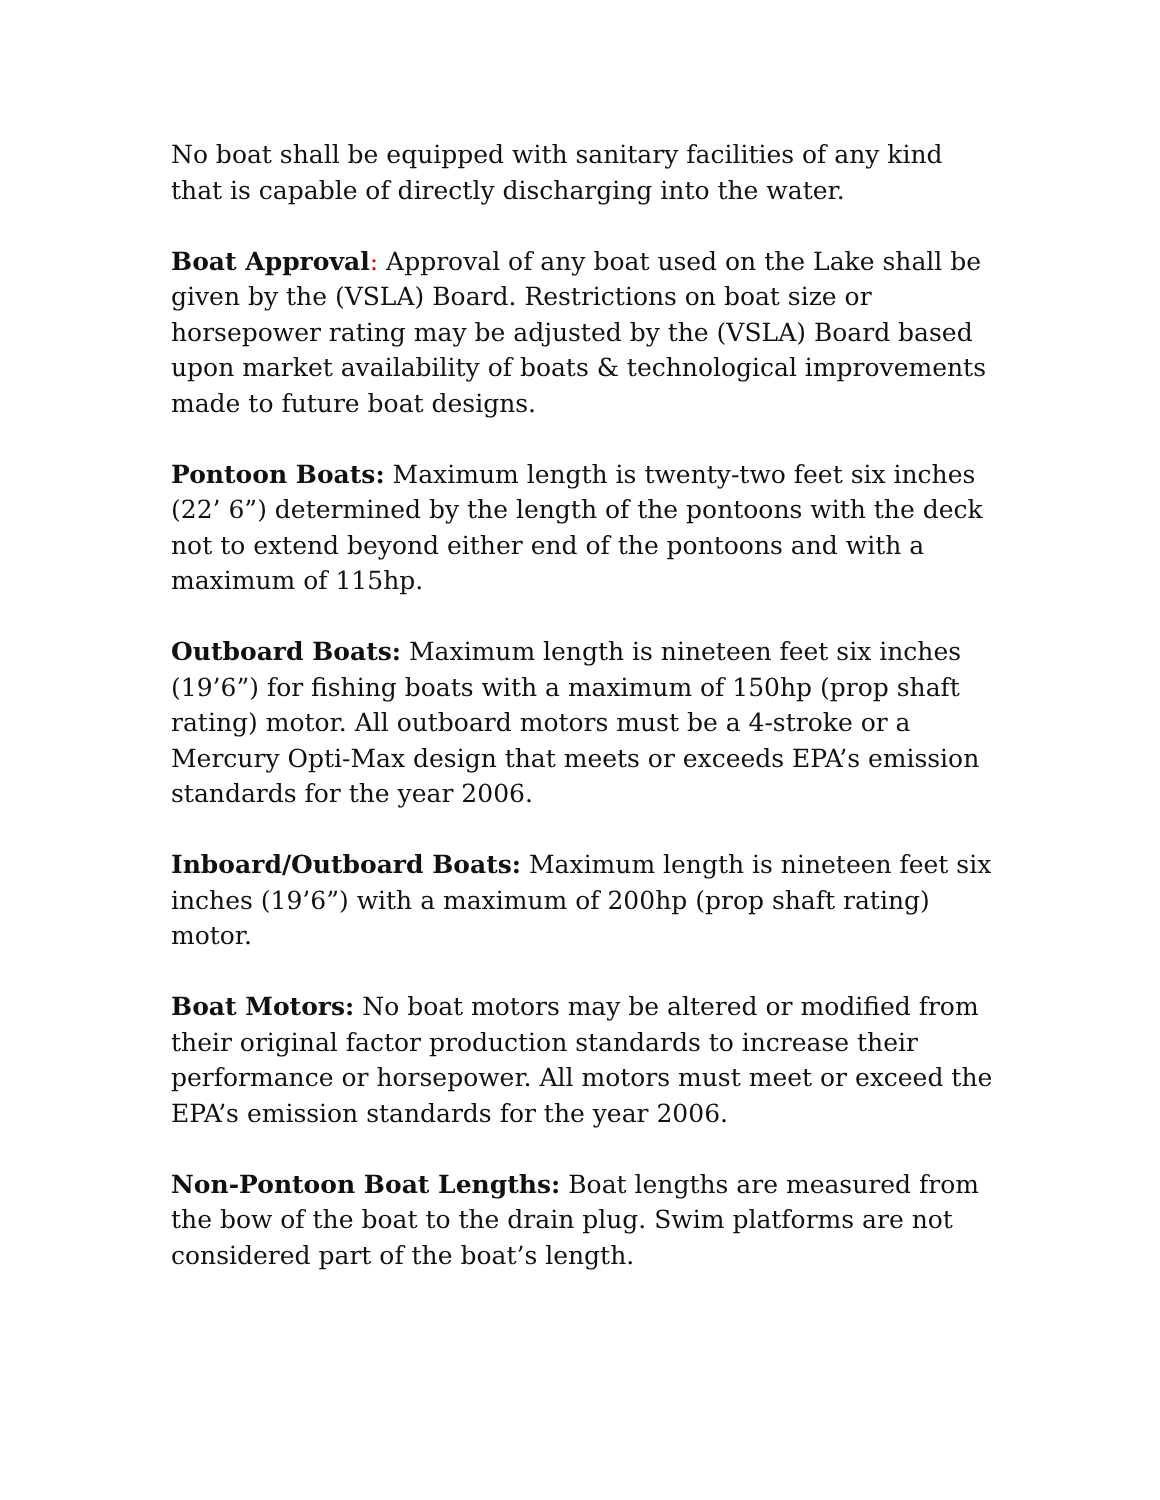No boat shall be equipped with sanitary facilities of any kind that is capable of directly discharging into the water.
Boat Approval: Approval of any boat used on the Lake shall be given by the (VSLA) Board. Restrictions on boat size or horsepower rating may be adjusted by the (VSLA) Board based upon market availability of boats & technological improvements made to future boat designs.
Pontoon Boats: Maximum length is twenty-two feet six inches (22’ 6”) determined by the length of the pontoons with the deck not to extend beyond either end of the pontoons and with a maximum of 115hp.
Outboard Boats: Maximum length is nineteen feet six inches (19’6”) for fishing boats with a maximum of 150hp (prop shaft rating) motor. All outboard motors must be a 4-stroke or a Mercury Opti-Max design that meets or exceeds EPA’s emission standards for the year 2006.
Inboard/Outboard Boats: Maximum length is nineteen feet six inches (19’6”) with a maximum of 200hp (prop shaft rating) motor.
Boat Motors: No boat motors may be altered or modified from their original factor production standards to increase their performance or horsepower. All motors must meet or exceed the EPA’s emission standards for the year 2006.
Non-Pontoon Boat Lengths: Boat lengths are measured from the bow of the boat to the drain plug. Swim platforms are not considered part of the boat’s length.